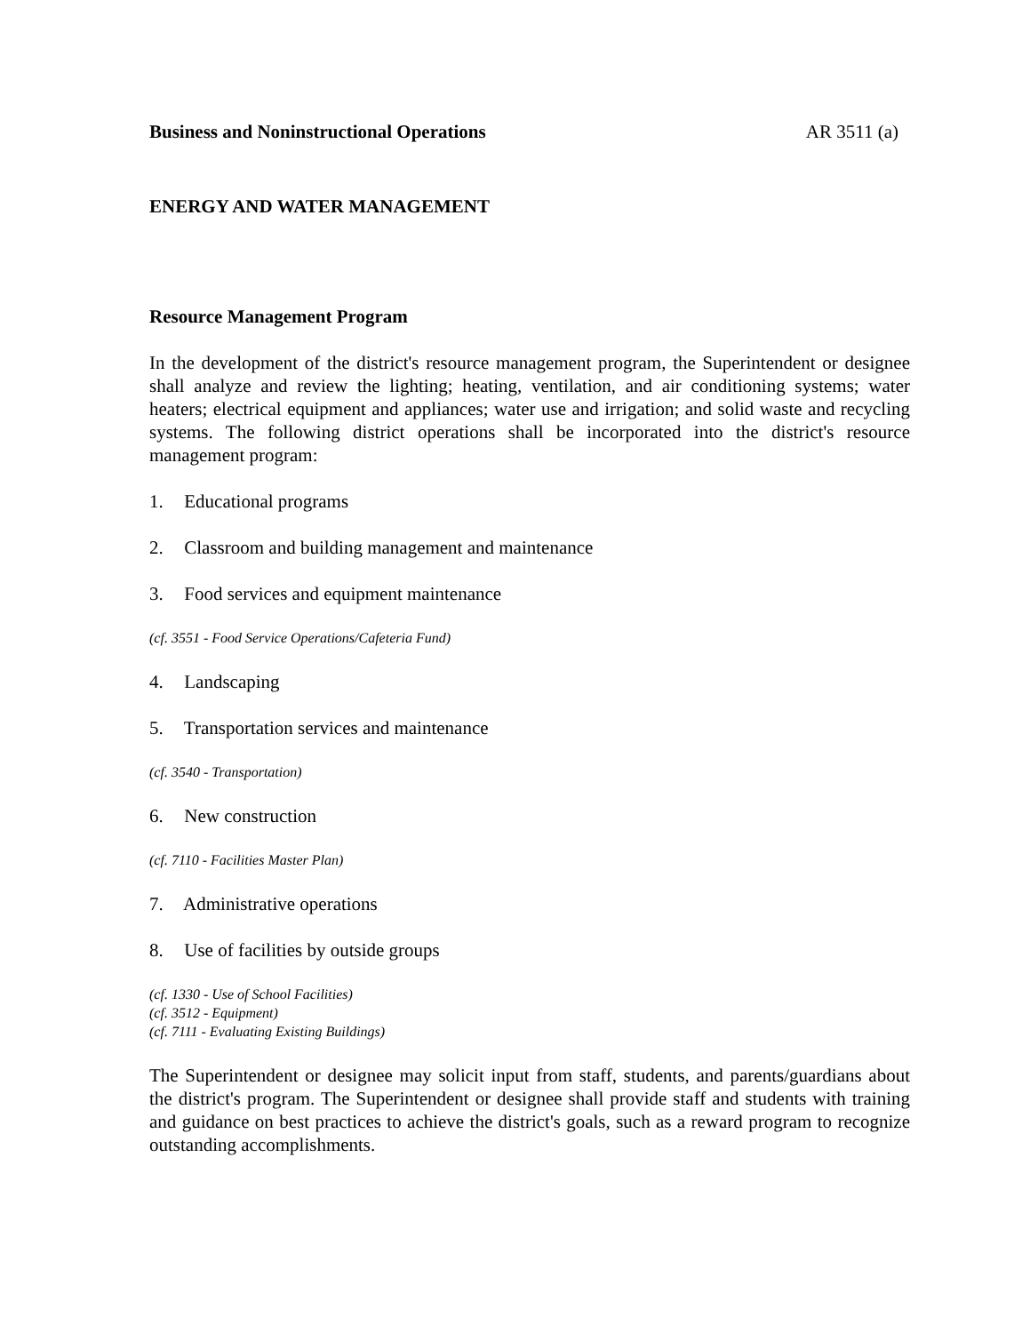Business and Noninstructional Operations AR 3511 (a)
ENERGY AND WATER MANAGEMENT
Resource Management Program
In the development of the district's resource management program, the Superintendent or designee shall analyze and review the lighting; heating, ventilation, and air conditioning systems; water heaters; electrical equipment and appliances; water use and irrigation; and solid waste and recycling systems. The following district operations shall be incorporated into the district's resource management program:
1. Educational programs
2. Classroom and building management and maintenance
3. Food services and equipment maintenance
(cf. 3551 - Food Service Operations/Cafeteria Fund)
4. Landscaping
5. Transportation services and maintenance
(cf. 3540 - Transportation)
6. New construction
(cf. 7110 - Facilities Master Plan)
7. Administrative operations
8. Use of facilities by outside groups
(cf. 1330 - Use of School Facilities)
(cf. 3512 - Equipment)
(cf. 7111 - Evaluating Existing Buildings)
The Superintendent or designee may solicit input from staff, students, and parents/guardians about the district's program. The Superintendent or designee shall provide staff and students with training and guidance on best practices to achieve the district's goals, such as a reward program to recognize outstanding accomplishments.